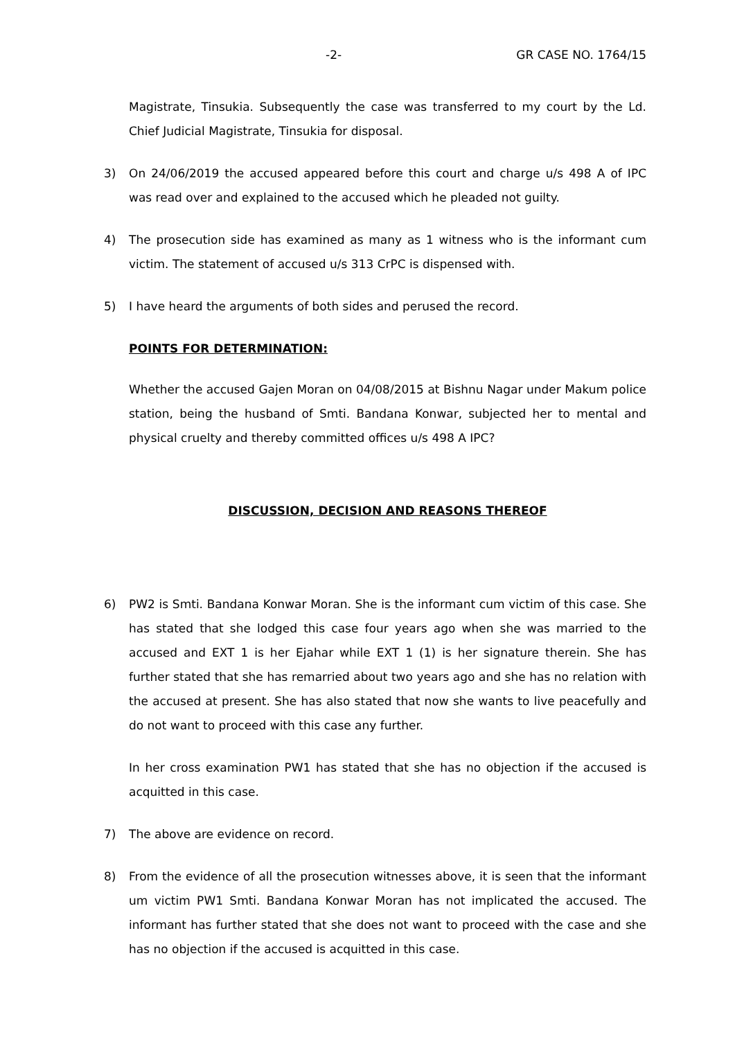-2- GR CASE NO. 1764/15
Magistrate, Tinsukia. Subsequently the case was transferred to my court by the Ld. Chief Judicial Magistrate, Tinsukia for disposal.
3) On 24/06/2019 the accused appeared before this court and charge u/s 498 A of IPC was read over and explained to the accused which he pleaded not guilty.
4) The prosecution side has examined as many as 1 witness who is the informant cum victim. The statement of accused u/s 313 CrPC is dispensed with.
5) I have heard the arguments of both sides and perused the record.
POINTS FOR DETERMINATION:
Whether the accused Gajen Moran on 04/08/2015 at Bishnu Nagar under Makum police station, being the husband of Smti. Bandana Konwar, subjected her to mental and physical cruelty and thereby committed offices u/s 498 A IPC?
DISCUSSION, DECISION AND REASONS THEREOF
6) PW2 is Smti. Bandana Konwar Moran. She is the informant cum victim of this case. She has stated that she lodged this case four years ago when she was married to the accused and EXT 1 is her Ejahar while EXT 1 (1) is her signature therein. She has further stated that she has remarried about two years ago and she has no relation with the accused at present. She has also stated that now she wants to live peacefully and do not want to proceed with this case any further.
In her cross examination PW1 has stated that she has no objection if the accused is acquitted in this case.
7) The above are evidence on record.
8) From the evidence of all the prosecution witnesses above, it is seen that the informant um victim PW1 Smti. Bandana Konwar Moran has not implicated the accused. The informant has further stated that she does not want to proceed with the case and she has no objection if the accused is acquitted in this case.